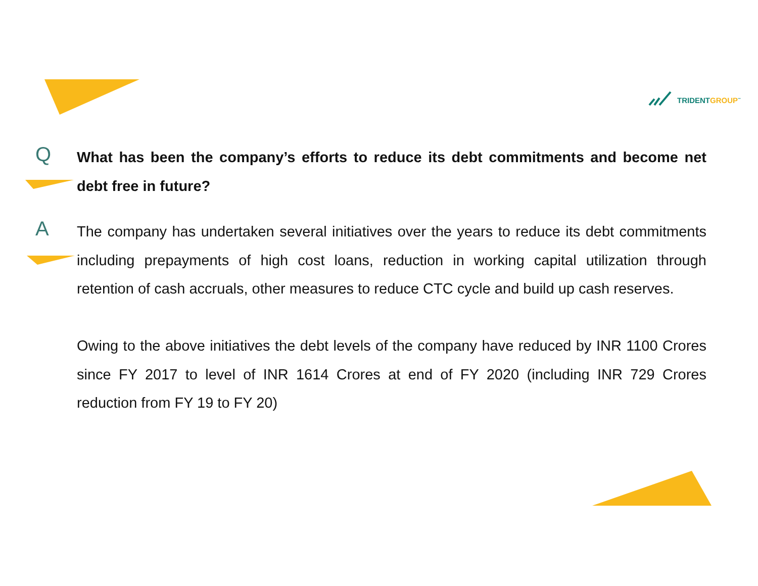TRIDENTGROUP<sup>™</sup>
Q
What has been the company’s efforts to reduce its debt commitments and become net debt free in future?
A
The company has undertaken several initiatives over the years to reduce its debt commitments including prepayments of high cost loans, reduction in working capital utilization through retention of cash accruals, other measures to reduce CTC cycle and build up cash reserves.
Owing to the above initiatives the debt levels of the company have reduced by INR 1100 Crores since FY 2017 to level of INR 1614 Crores at end of FY 2020 (including INR 729 Crores reduction from FY 19 to FY 20)